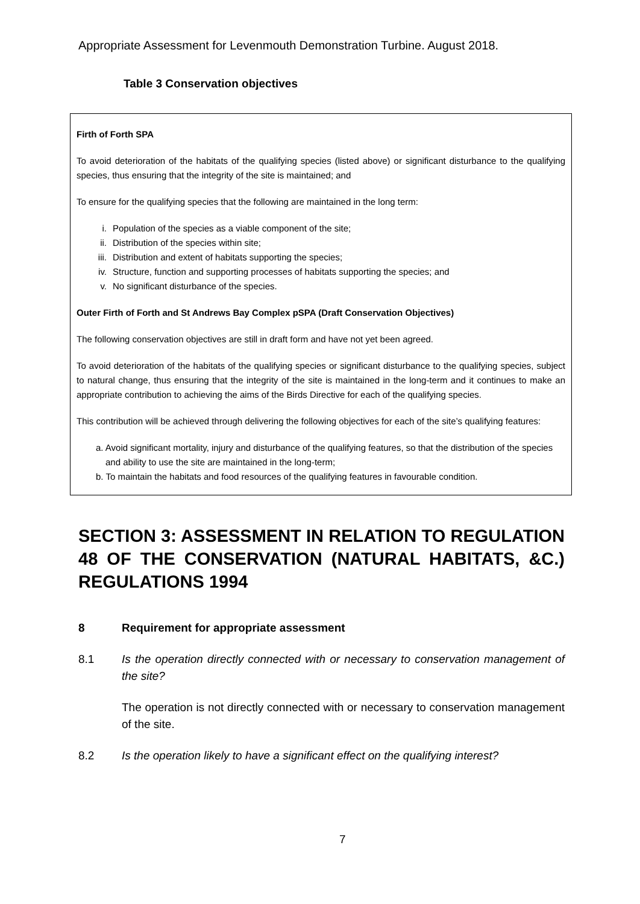Appropriate Assessment for Levenmouth Demonstration Turbine. August 2018.
Table 3 Conservation objectives
Firth of Forth SPA
To avoid deterioration of the habitats of the qualifying species (listed above) or significant disturbance to the qualifying species, thus ensuring that the integrity of the site is maintained; and
To ensure for the qualifying species that the following are maintained in the long term:
i. Population of the species as a viable component of the site;
ii. Distribution of the species within site;
iii. Distribution and extent of habitats supporting the species;
iv. Structure, function and supporting processes of habitats supporting the species; and
v. No significant disturbance of the species.
Outer Firth of Forth and St Andrews Bay Complex pSPA (Draft Conservation Objectives)
The following conservation objectives are still in draft form and have not yet been agreed.
To avoid deterioration of the habitats of the qualifying species or significant disturbance to the qualifying species, subject to natural change, thus ensuring that the integrity of the site is maintained in the long-term and it continues to make an appropriate contribution to achieving the aims of the Birds Directive for each of the qualifying species.
This contribution will be achieved through delivering the following objectives for each of the site’s qualifying features:
a. Avoid significant mortality, injury and disturbance of the qualifying features, so that the distribution of the species and ability to use the site are maintained in the long-term;
b. To maintain the habitats and food resources of the qualifying features in favourable condition.
SECTION 3: ASSESSMENT IN RELATION TO REGULATION 48 OF THE CONSERVATION (NATURAL HABITATS, &C.) REGULATIONS 1994
8 Requirement for appropriate assessment
8.1 Is the operation directly connected with or necessary to conservation management of the site?
The operation is not directly connected with or necessary to conservation management of the site.
8.2 Is the operation likely to have a significant effect on the qualifying interest?
7